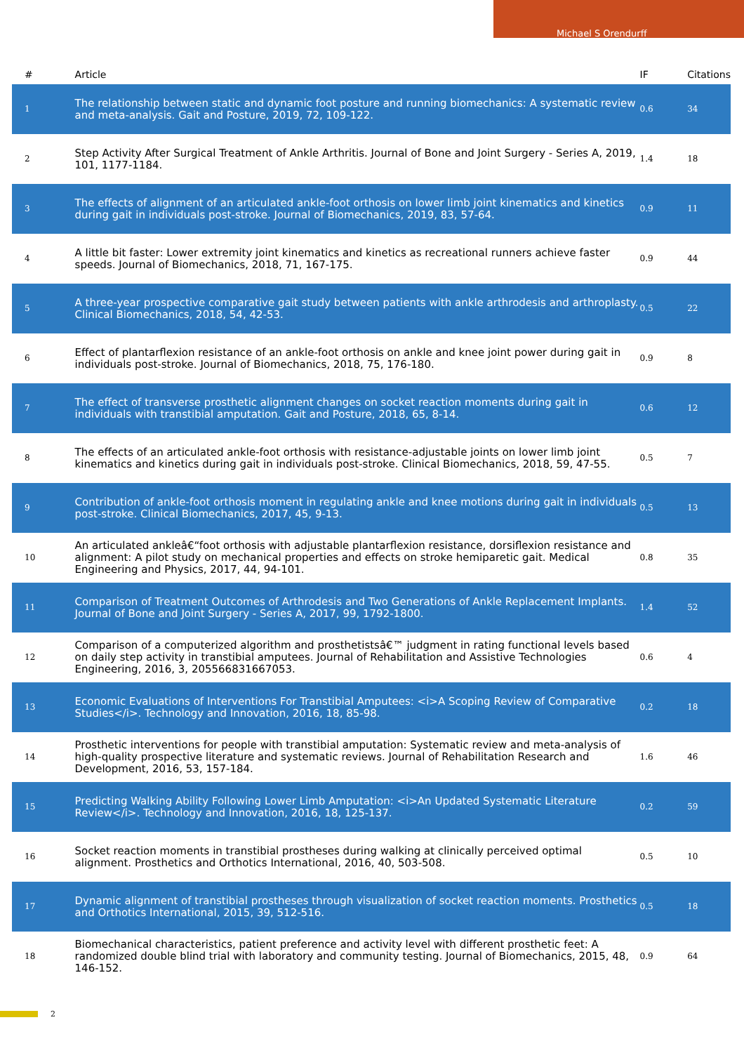Michael S Orendurff
| # | Article | IF | Citations |
| --- | --- | --- | --- |
| 1 | The relationship between static and dynamic foot posture and running biomechanics: A systematic review and meta-analysis. Gait and Posture, 2019, 72, 109-122. | 0.6 | 34 |
| 2 | Step Activity After Surgical Treatment of Ankle Arthritis. Journal of Bone and Joint Surgery - Series A, 2019, 101, 1177-1184. | 1.4 | 18 |
| 3 | The effects of alignment of an articulated ankle-foot orthosis on lower limb joint kinematics and kinetics during gait in individuals post-stroke. Journal of Biomechanics, 2019, 83, 57-64. | 0.9 | 11 |
| 4 | A little bit faster: Lower extremity joint kinematics and kinetics as recreational runners achieve faster speeds. Journal of Biomechanics, 2018, 71, 167-175. | 0.9 | 44 |
| 5 | A three-year prospective comparative gait study between patients with ankle arthrodesis and arthroplasty. Clinical Biomechanics, 2018, 54, 42-53. | 0.5 | 22 |
| 6 | Effect of plantarflexion resistance of an ankle-foot orthosis on ankle and knee joint power during gait in individuals post-stroke. Journal of Biomechanics, 2018, 75, 176-180. | 0.9 | 8 |
| 7 | The effect of transverse prosthetic alignment changes on socket reaction moments during gait in individuals with transtibial amputation. Gait and Posture, 2018, 65, 8-14. | 0.6 | 12 |
| 8 | The effects of an articulated ankle-foot orthosis with resistance-adjustable joints on lower limb joint kinematics and kinetics during gait in individuals post-stroke. Clinical Biomechanics, 2018, 59, 47-55. | 0.5 | 7 |
| 9 | Contribution of ankle-foot orthosis moment in regulating ankle and knee motions during gait in individuals post-stroke. Clinical Biomechanics, 2017, 45, 9-13. | 0.5 | 13 |
| 10 | An articulated ankleâ€“foot orthosis with adjustable plantarflexion resistance, dorsiflexion resistance and alignment: A pilot study on mechanical properties and effects on stroke hemiparetic gait. Medical Engineering and Physics, 2017, 44, 94-101. | 0.8 | 35 |
| 11 | Comparison of Treatment Outcomes of Arthrodesis and Two Generations of Ankle Replacement Implants. Journal of Bone and Joint Surgery - Series A, 2017, 99, 1792-1800. | 1.4 | 52 |
| 12 | Comparison of a computerized algorithm and prosthetistsâ€™ judgment in rating functional levels based on daily step activity in transtibial amputees. Journal of Rehabilitation and Assistive Technologies Engineering, 2016, 3, 205566831667053. | 0.6 | 4 |
| 13 | Economic Evaluations of Interventions For Transtibial Amputees: <i>A Scoping Review of Comparative Studies</i>. Technology and Innovation, 2016, 18, 85-98. | 0.2 | 18 |
| 14 | Prosthetic interventions for people with transtibial amputation: Systematic review and meta-analysis of high-quality prospective literature and systematic reviews. Journal of Rehabilitation Research and Development, 2016, 53, 157-184. | 1.6 | 46 |
| 15 | Predicting Walking Ability Following Lower Limb Amputation: <i>An Updated Systematic Literature Review</i>. Technology and Innovation, 2016, 18, 125-137. | 0.2 | 59 |
| 16 | Socket reaction moments in transtibial prostheses during walking at clinically perceived optimal alignment. Prosthetics and Orthotics International, 2016, 40, 503-508. | 0.5 | 10 |
| 17 | Dynamic alignment of transtibial prostheses through visualization of socket reaction moments. Prosthetics and Orthotics International, 2015, 39, 512-516. | 0.5 | 18 |
| 18 | Biomechanical characteristics, patient preference and activity level with different prosthetic feet: A randomized double blind trial with laboratory and community testing. Journal of Biomechanics, 2015, 48, 146-152. | 0.9 | 64 |
2